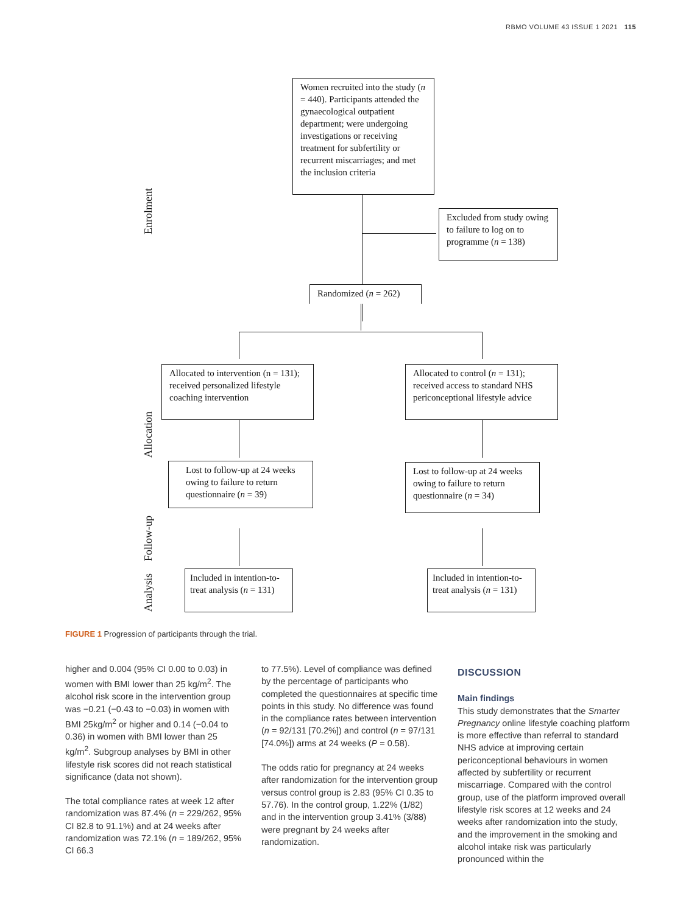RBMO VOLUME 43 ISSUE 1 2021 115
Enrolment
Allocation
Follow-up
Analysis
Women recruited into the study (n = 440). Participants attended the gynaecological outpatient department; were undergoing investigations or receiving treatment for subfertility or recurrent miscarriages; and met the inclusion criteria
Excluded from study owing to failure to log on to programme (n = 138)
Randomized (n = 262)
Allocated to intervention (n = 131); received personalized lifestyle coaching intervention
Allocated to control (n = 131); received access to standard NHS periconceptional lifestyle advice
Lost to follow-up at 24 weeks owing to failure to return questionnaire (n = 39)
Lost to follow-up at 24 weeks owing to failure to return questionnaire (n = 34)
Included in intention-to-treat analysis (n = 131)
Included in intention-to-treat analysis (n = 131)
FIGURE 1 Progression of participants through the trial.
higher and 0.004 (95% CI 0.00 to 0.03) in women with BMI lower than 25 kg/m<sup>2</sup>. The alcohol risk score in the intervention group was −0.21 (−0.43 to −0.03) in women with BMI 25kg/m<sup>2</sup> or higher and 0.14 (−0.04 to 0.36) in women with BMI lower than 25 kg/m<sup>2</sup>. Subgroup analyses by BMI in other lifestyle risk scores did not reach statistical significance (data not shown).
The total compliance rates at week 12 after randomization was 87.4% (n = 229/262, 95% CI 82.8 to 91.1%) and at 24 weeks after randomization was 72.1% (n = 189/262, 95% CI 66.3
to 77.5%). Level of compliance was defined by the percentage of participants who completed the questionnaires at specific time points in this study. No difference was found in the compliance rates between intervention (n = 92/131 [70.2%]) and control (n = 97/131 [74.0%]) arms at 24 weeks (P = 0.58).
The odds ratio for pregnancy at 24 weeks after randomization for the intervention group versus control group is 2.83 (95% CI 0.35 to 57.76). In the control group, 1.22% (1/82) and in the intervention group 3.41% (3/88) were pregnant by 24 weeks after randomization.
DISCUSSION
Main findings
This study demonstrates that the Smarter Pregnancy online lifestyle coaching platform is more effective than referral to standard NHS advice at improving certain periconceptional behaviours in women affected by subfertility or recurrent miscarriage. Compared with the control group, use of the platform improved overall lifestyle risk scores at 12 weeks and 24 weeks after randomization into the study, and the improvement in the smoking and alcohol intake risk was particularly pronounced within the